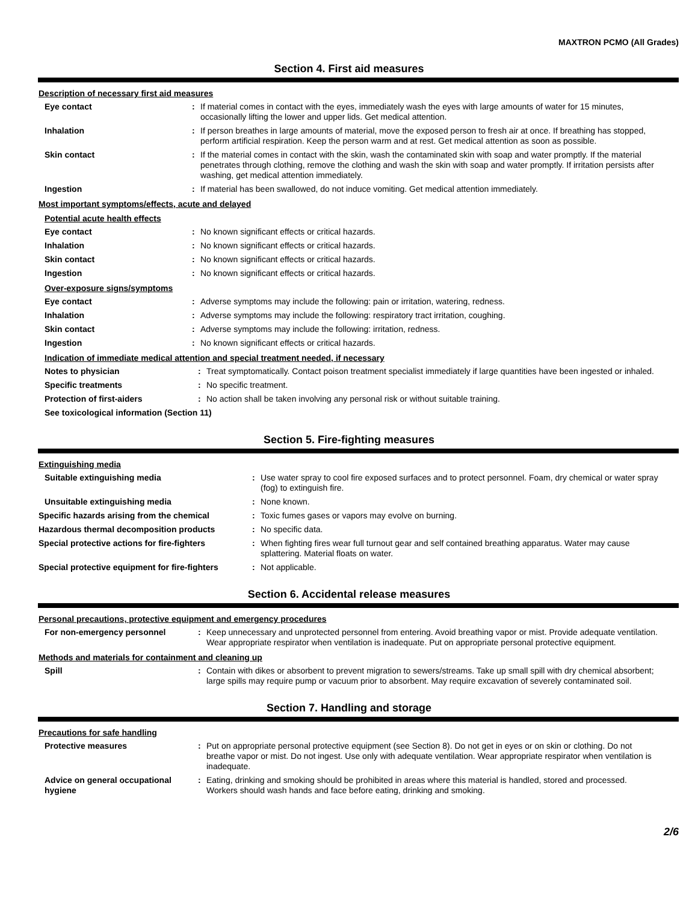MAXTRON PCMO (All Grades)
Section 4. First aid measures
Description of necessary first aid measures
Eye contact : If material comes in contact with the eyes, immediately wash the eyes with large amounts of water for 15 minutes, occasionally lifting the lower and upper lids. Get medical attention.
Inhalation : If person breathes in large amounts of material, move the exposed person to fresh air at once. If breathing has stopped, perform artificial respiration. Keep the person warm and at rest. Get medical attention as soon as possible.
Skin contact : If the material comes in contact with the skin, wash the contaminated skin with soap and water promptly. If the material penetrates through clothing, remove the clothing and wash the skin with soap and water promptly. If irritation persists after washing, get medical attention immediately.
Ingestion : If material has been swallowed, do not induce vomiting. Get medical attention immediately.
Most important symptoms/effects, acute and delayed
Potential acute health effects
Eye contact : No known significant effects or critical hazards.
Inhalation : No known significant effects or critical hazards.
Skin contact : No known significant effects or critical hazards.
Ingestion : No known significant effects or critical hazards.
Over-exposure signs/symptoms
Eye contact : Adverse symptoms may include the following: pain or irritation, watering, redness.
Inhalation : Adverse symptoms may include the following: respiratory tract irritation, coughing.
Skin contact : Adverse symptoms may include the following: irritation, redness.
Ingestion : No known significant effects or critical hazards.
Indication of immediate medical attention and special treatment needed, if necessary
Notes to physician : Treat symptomatically. Contact poison treatment specialist immediately if large quantities have been ingested or inhaled.
Specific treatments : No specific treatment.
Protection of first-aiders : No action shall be taken involving any personal risk or without suitable training.
See toxicological information (Section 11)
Section 5. Fire-fighting measures
Extinguishing media
Suitable extinguishing media : Use water spray to cool fire exposed surfaces and to protect personnel. Foam, dry chemical or water spray (fog) to extinguish fire.
Unsuitable extinguishing media : None known.
Specific hazards arising from the chemical : Toxic fumes gases or vapors may evolve on burning.
Hazardous thermal decomposition products : No specific data.
Special protective actions for fire-fighters
: When fighting fires wear full turnout gear and self contained breathing apparatus. Water may cause splattering. Material floats on water.
Special protective equipment for fire-fighters
: Not applicable.
Section 6. Accidental release measures
Personal precautions, protective equipment and emergency procedures
For non-emergency personnel : Keep unnecessary and unprotected personnel from entering. Avoid breathing vapor or mist. Provide adequate ventilation. Wear appropriate respirator when ventilation is inadequate. Put on appropriate personal protective equipment.
Methods and materials for containment and cleaning up
Spill : Contain with dikes or absorbent to prevent migration to sewers/streams. Take up small spill with dry chemical absorbent; large spills may require pump or vacuum prior to absorbent. May require excavation of severely contaminated soil.
Section 7. Handling and storage
Precautions for safe handling
Protective measures : Put on appropriate personal protective equipment (see Section 8). Do not get in eyes or on skin or clothing. Do not breathe vapor or mist. Do not ingest. Use only with adequate ventilation. Wear appropriate respirator when ventilation is inadequate.
Advice on general occupational hygiene
: Eating, drinking and smoking should be prohibited in areas where this material is handled, stored and processed. Workers should wash hands and face before eating, drinking and smoking.
2/6